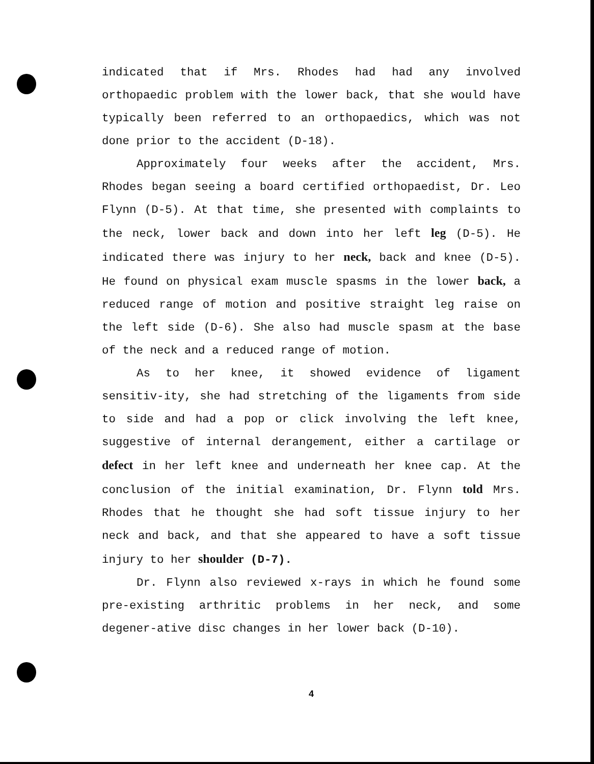indicated that if Mrs. Rhodes had had any involved orthopaedic problem with the lower back, that she would have typically been referred to an orthopaedics, which was not done prior to the accident (D-18).
Approximately four weeks after the accident, Mrs. Rhodes began seeing a board certified orthopaedist, Dr. Leo Flynn (D-5). At that time, she presented with complaints to the neck, lower back and down into her left leg (D-5). He indicated there was injury to her neck, back and knee (D-5). He found on physical exam muscle spasms in the lower back, a reduced range of motion and positive straight leg raise on the left side (D-6). She also had muscle spasm at the base of the neck and a reduced range of motion.
As to her knee, it showed evidence of ligament sensitiv-ity, she had stretching of the ligaments from side to side and had a pop or click involving the left knee, suggestive of internal derangement, either a cartilage or defect in her left knee and underneath her knee cap. At the conclusion of the initial examination, Dr. Flynn told Mrs. Rhodes that he thought she had soft tissue injury to her neck and back, and that she appeared to have a soft tissue injury to her shoulder (D-7).
Dr. Flynn also reviewed x-rays in which he found some pre-existing arthritic problems in her neck, and some degener-ative disc changes in her lower back (D-10).
4